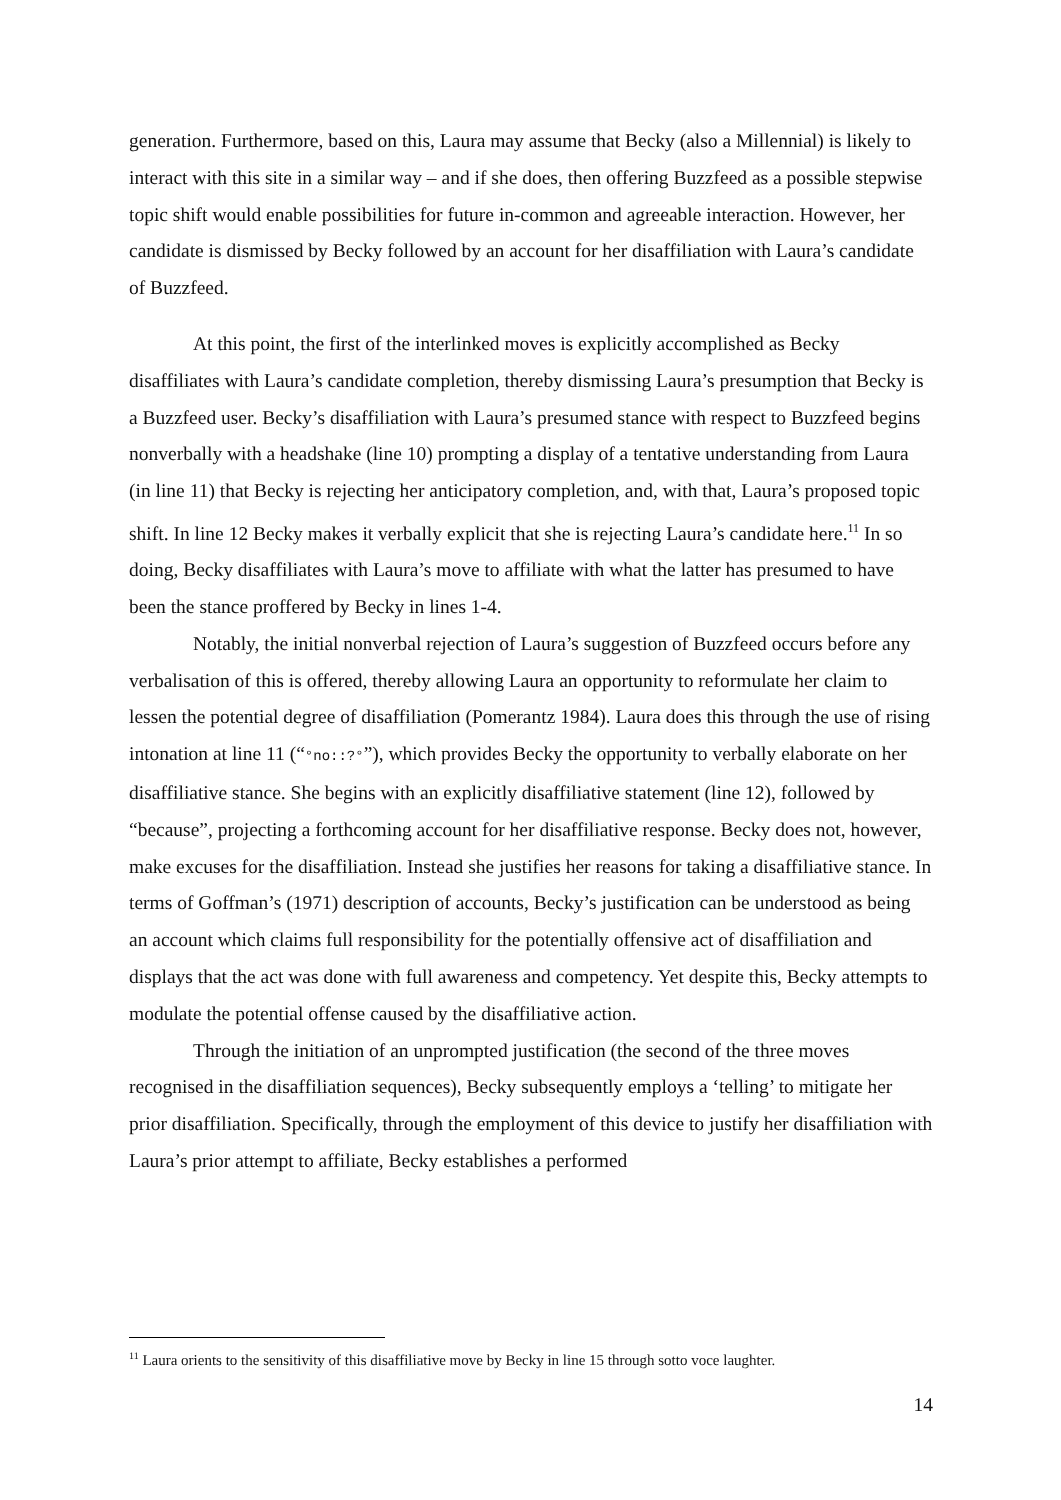generation. Furthermore, based on this, Laura may assume that Becky (also a Millennial) is likely to interact with this site in a similar way – and if she does, then offering Buzzfeed as a possible stepwise topic shift would enable possibilities for future in-common and agreeable interaction. However, her candidate is dismissed by Becky followed by an account for her disaffiliation with Laura’s candidate of Buzzfeed.
At this point, the first of the interlinked moves is explicitly accomplished as Becky disaffiliates with Laura’s candidate completion, thereby dismissing Laura’s presumption that Becky is a Buzzfeed user. Becky’s disaffiliation with Laura’s presumed stance with respect to Buzzfeed begins nonverbally with a headshake (line 10) prompting a display of a tentative understanding from Laura (in line 11) that Becky is rejecting her anticipatory completion, and, with that, Laura’s proposed topic shift. In line 12 Becky makes it verbally explicit that she is rejecting Laura’s candidate here.<sup>11</sup> In so doing, Becky disaffiliates with Laura’s move to affiliate with what the latter has presumed to have been the stance proffered by Becky in lines 1-4.
Notably, the initial nonverbal rejection of Laura’s suggestion of Buzzfeed occurs before any verbalisation of this is offered, thereby allowing Laura an opportunity to reformulate her claim to lessen the potential degree of disaffiliation (Pomerantz 1984). Laura does this through the use of rising intonation at line 11 (“°no::?°”), which provides Becky the opportunity to verbally elaborate on her disaffiliative stance. She begins with an explicitly disaffiliative statement (line 12), followed by “because”, projecting a forthcoming account for her disaffiliative response. Becky does not, however, make excuses for the disaffiliation. Instead she justifies her reasons for taking a disaffiliative stance. In terms of Goffman’s (1971) description of accounts, Becky’s justification can be understood as being an account which claims full responsibility for the potentially offensive act of disaffiliation and displays that the act was done with full awareness and competency. Yet despite this, Becky attempts to modulate the potential offense caused by the disaffiliative action.
Through the initiation of an unprompted justification (the second of the three moves recognised in the disaffiliation sequences), Becky subsequently employs a ‘telling’ to mitigate her prior disaffiliation. Specifically, through the employment of this device to justify her disaffiliation with Laura’s prior attempt to affiliate, Becky establishes a performed
<sup>11</sup> Laura orients to the sensitivity of this disaffiliative move by Becky in line 15 through sotto voce laughter.
14